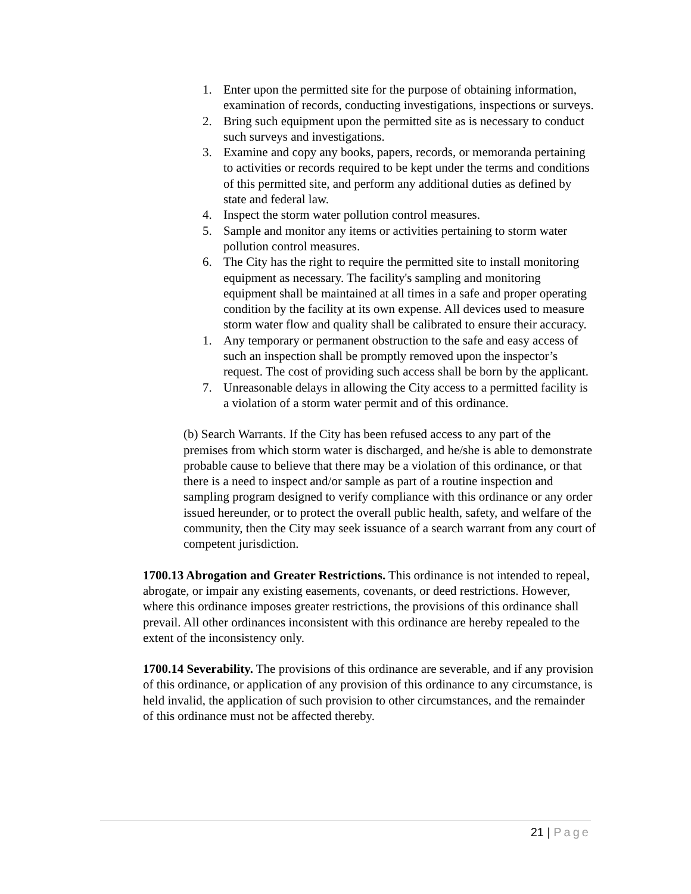1. Enter upon the permitted site for the purpose of obtaining information, examination of records, conducting investigations, inspections or surveys.
2. Bring such equipment upon the permitted site as is necessary to conduct such surveys and investigations.
3. Examine and copy any books, papers, records, or memoranda pertaining to activities or records required to be kept under the terms and conditions of this permitted site, and perform any additional duties as defined by state and federal law.
4. Inspect the storm water pollution control measures.
5. Sample and monitor any items or activities pertaining to storm water pollution control measures.
6. The City has the right to require the permitted site to install monitoring equipment as necessary. The facility's sampling and monitoring equipment shall be maintained at all times in a safe and proper operating condition by the facility at its own expense. All devices used to measure storm water flow and quality shall be calibrated to ensure their accuracy.
1. Any temporary or permanent obstruction to the safe and easy access of such an inspection shall be promptly removed upon the inspector’s request. The cost of providing such access shall be born by the applicant.
7. Unreasonable delays in allowing the City access to a permitted facility is a violation of a storm water permit and of this ordinance.
(b) Search Warrants. If the City has been refused access to any part of the premises from which storm water is discharged, and he/she is able to demonstrate probable cause to believe that there may be a violation of this ordinance, or that there is a need to inspect and/or sample as part of a routine inspection and sampling program designed to verify compliance with this ordinance or any order issued hereunder, or to protect the overall public health, safety, and welfare of the community, then the City may seek issuance of a search warrant from any court of competent jurisdiction.
1700.13 Abrogation and Greater Restrictions. This ordinance is not intended to repeal, abrogate, or impair any existing easements, covenants, or deed restrictions. However, where this ordinance imposes greater restrictions, the provisions of this ordinance shall prevail. All other ordinances inconsistent with this ordinance are hereby repealed to the extent of the inconsistency only.
1700.14 Severability. The provisions of this ordinance are severable, and if any provision of this ordinance, or application of any provision of this ordinance to any circumstance, is held invalid, the application of such provision to other circumstances, and the remainder of this ordinance must not be affected thereby.
21 | Page